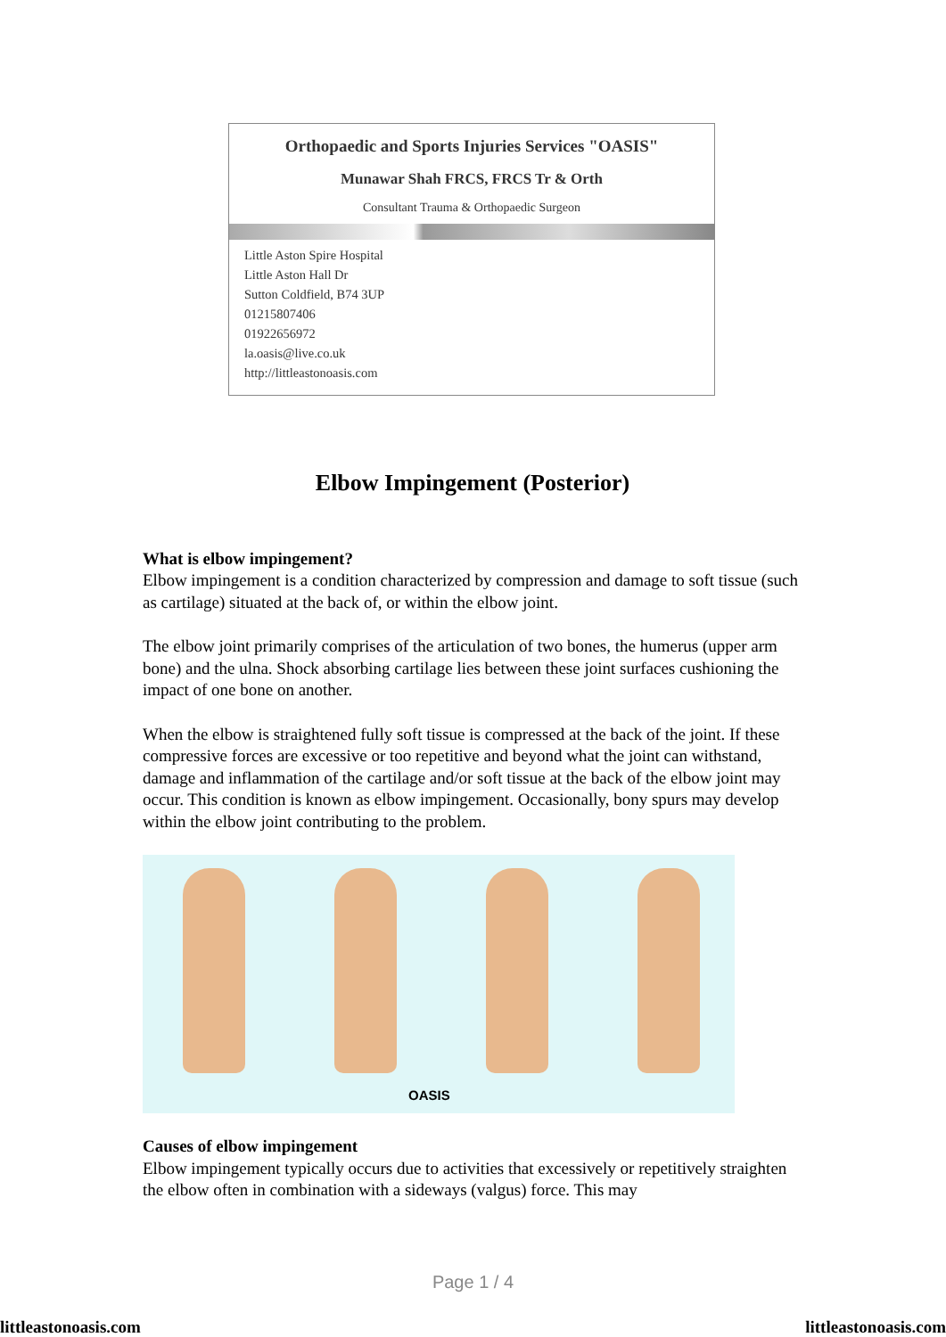Orthopaedic and Sports Injuries Services "OASIS"
Munawar Shah FRCS, FRCS Tr & Orth
Consultant Trauma & Orthopaedic Surgeon
Little Aston Spire Hospital
Little Aston Hall Dr
Sutton Coldfield, B74 3UP
01215807406
01922656972
la.oasis@live.co.uk
http://littleastonoasis.com
Elbow Impingement (Posterior)
What is elbow impingement?
Elbow impingement is a condition characterized by compression and damage to soft tissue (such as cartilage) situated at the back of, or within the elbow joint.
The elbow joint primarily comprises of the articulation of two bones, the humerus (upper arm bone) and the ulna. Shock absorbing cartilage lies between these joint surfaces cushioning the impact of one bone on another.
When the elbow is straightened fully soft tissue is compressed at the back of the joint. If these compressive forces are excessive or too repetitive and beyond what the joint can withstand, damage and inflammation of the cartilage and/or soft tissue at the back of the elbow joint may occur. This condition is known as elbow impingement. Occasionally, bony spurs may develop within the elbow joint contributing to the problem.
OASIS
Causes of elbow impingement
Elbow impingement typically occurs due to activities that excessively or repetitively straighten the elbow often in combination with a sideways (valgus) force. This may
Page 1 / 4
littleastonoasis.com littleastonoasis.com